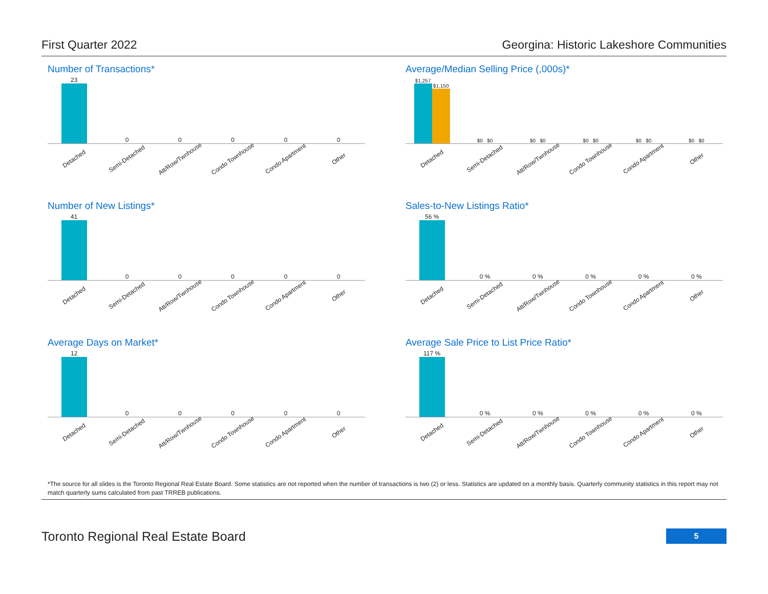First Quarter 2022 Georgina: Historic Lakeshore Communities
Number of Transactions*
23
0
0
0
0
0
Detached Semi-Detached Att/Row/Twnhouse Condo Townhouse Condo Apartment Other
Average/Median Selling Price (,000s)*
$1,257
$1,150
$0 $0
$0 $0
$0 $0
$0 $0
$0 $0
Detached Semi-Detached Att/Row/Twnhouse Condo Townhouse Condo Apartment Other
Number of New Listings*
41
0
0
0
0
0
Detached Semi-Detached Att/Row/Twnhouse Condo Townhouse Condo Apartment Other
Sales-to-New Listings Ratio*
56 %
0 %
0 %
0 %
0 %
0 %
Detached Semi-Detached Att/Row/Twnhouse Condo Townhouse Condo Apartment Other
Average Days on Market*
12
0
0
0
0
0
Detached Semi-Detached Att/Row/Twnhouse Condo Townhouse Condo Apartment Other
Average Sale Price to List Price Ratio*
117 %
0 %
0 %
0 %
0 %
0 %
Detached Semi-Detached Att/Row/Twnhouse Condo Townhouse Condo Apartment Other
*The source for all slides is the Toronto Regional Real Estate Board. Some statistics are not reported when the number of transactions is two (2) or less. Statistics are updated on a monthly basis. Quarterly community statistics in this report may not match quarterly sums calculated from past TRREB publications.
Toronto Regional Real Estate Board 5